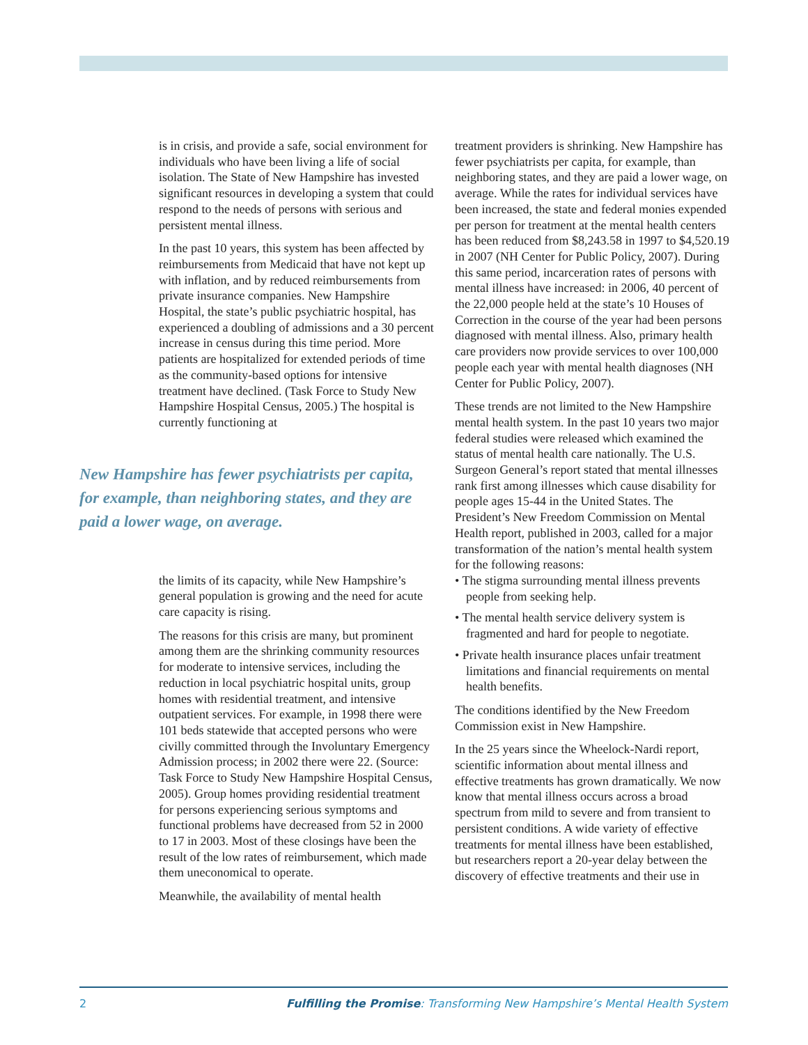is in crisis, and provide a safe, social environment for individuals who have been living a life of social isolation. The State of New Hampshire has invested significant resources in developing a system that could respond to the needs of persons with serious and persistent mental illness.
In the past 10 years, this system has been affected by reimbursements from Medicaid that have not kept up with inflation, and by reduced reimbursements from private insurance companies. New Hampshire Hospital, the state’s public psychiatric hospital, has experienced a doubling of admissions and a 30 percent increase in census during this time period. More patients are hospitalized for extended periods of time as the community-based options for intensive treatment have declined. (Task Force to Study New Hampshire Hospital Census, 2005.) The hospital is currently functioning at
New Hampshire has fewer psychiatrists per capita, for example, than neighboring states, and they are paid a lower wage, on average.
the limits of its capacity, while New Hampshire’s general population is growing and the need for acute care capacity is rising.
The reasons for this crisis are many, but prominent among them are the shrinking community resources for moderate to intensive services, including the reduction in local psychiatric hospital units, group homes with residential treatment, and intensive outpatient services. For example, in 1998 there were 101 beds statewide that accepted persons who were civilly committed through the Involuntary Emergency Admission process; in 2002 there were 22. (Source: Task Force to Study New Hampshire Hospital Census, 2005). Group homes providing residential treatment for persons experiencing serious symptoms and functional problems have decreased from 52 in 2000 to 17 in 2003. Most of these closings have been the result of the low rates of reimbursement, which made them uneconomical to operate.
Meanwhile, the availability of mental health
treatment providers is shrinking. New Hampshire has fewer psychiatrists per capita, for example, than neighboring states, and they are paid a lower wage, on average. While the rates for individual services have been increased, the state and federal monies expended per person for treatment at the mental health centers has been reduced from $8,243.58 in 1997 to $4,520.19 in 2007 (NH Center for Public Policy, 2007). During this same period, incarceration rates of persons with mental illness have increased: in 2006, 40 percent of the 22,000 people held at the state’s 10 Houses of Correction in the course of the year had been persons diagnosed with mental illness. Also, primary health care providers now provide services to over 100,000 people each year with mental health diagnoses (NH Center for Public Policy, 2007).
These trends are not limited to the New Hampshire mental health system. In the past 10 years two major federal studies were released which examined the status of mental health care nationally. The U.S. Surgeon General’s report stated that mental illnesses rank first among illnesses which cause disability for people ages 15-44 in the United States. The President’s New Freedom Commission on Mental Health report, published in 2003, called for a major transformation of the nation’s mental health system for the following reasons:
• The stigma surrounding mental illness prevents people from seeking help.
• The mental health service delivery system is fragmented and hard for people to negotiate.
• Private health insurance places unfair treatment limitations and financial requirements on mental health benefits.
The conditions identified by the New Freedom Commission exist in New Hampshire.
In the 25 years since the Wheelock-Nardi report, scientific information about mental illness and effective treatments has grown dramatically. We now know that mental illness occurs across a broad spectrum from mild to severe and from transient to persistent conditions. A wide variety of effective treatments for mental illness have been established, but researchers report a 20-year delay between the discovery of effective treatments and their use in
2 Fulfilling the Promise: Transforming New Hampshire’s Mental Health System